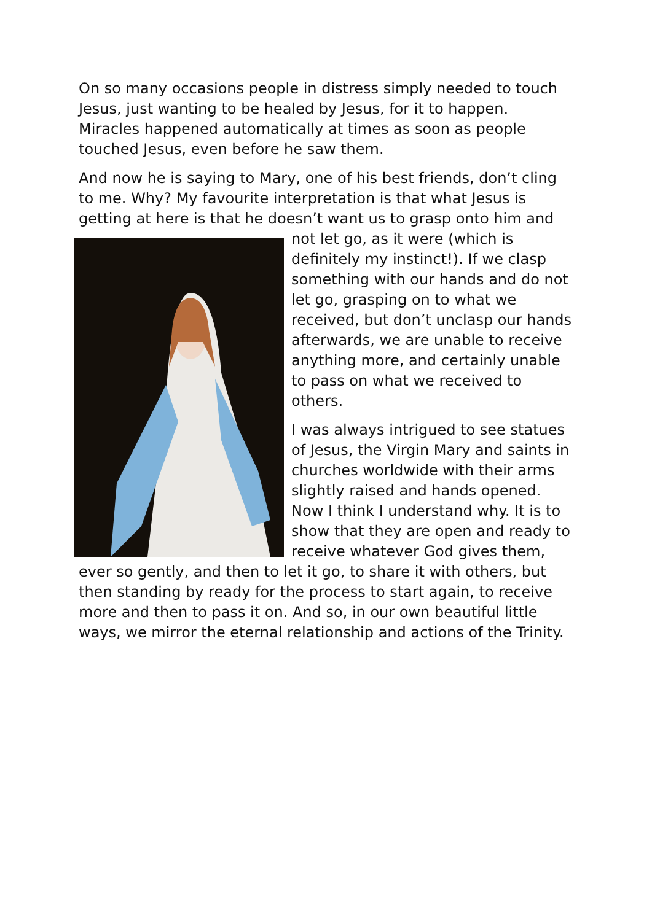On so many occasions people in distress simply needed to touch Jesus, just wanting to be healed by Jesus, for it to happen. Miracles happened automatically at times as soon as people touched Jesus, even before he saw them.
And now he is saying to Mary, one of his best friends, don’t cling to me. Why? My favourite interpretation is that what Jesus is getting at here is that he doesn’t want us to grasp onto him and not let go, as it were (which is definitely my instinct!). If we clasp something with our hands and do not let go, grasping on to what we received, but don’t unclasp our hands afterwards, we are unable to receive anything more, and certainly unable to pass on what we received to others.
I was always intrigued to see statues of Jesus, the Virgin Mary and saints in churches worldwide with their arms slightly raised and hands opened. Now I think I understand why. It is to show that they are open and ready to receive whatever God gives them, ever so gently, and then to let it go, to share it with others, but then standing by ready for the process to start again, to receive more and then to pass it on. And so, in our own beautiful little ways, we mirror the eternal relationship and actions of the Trinity.